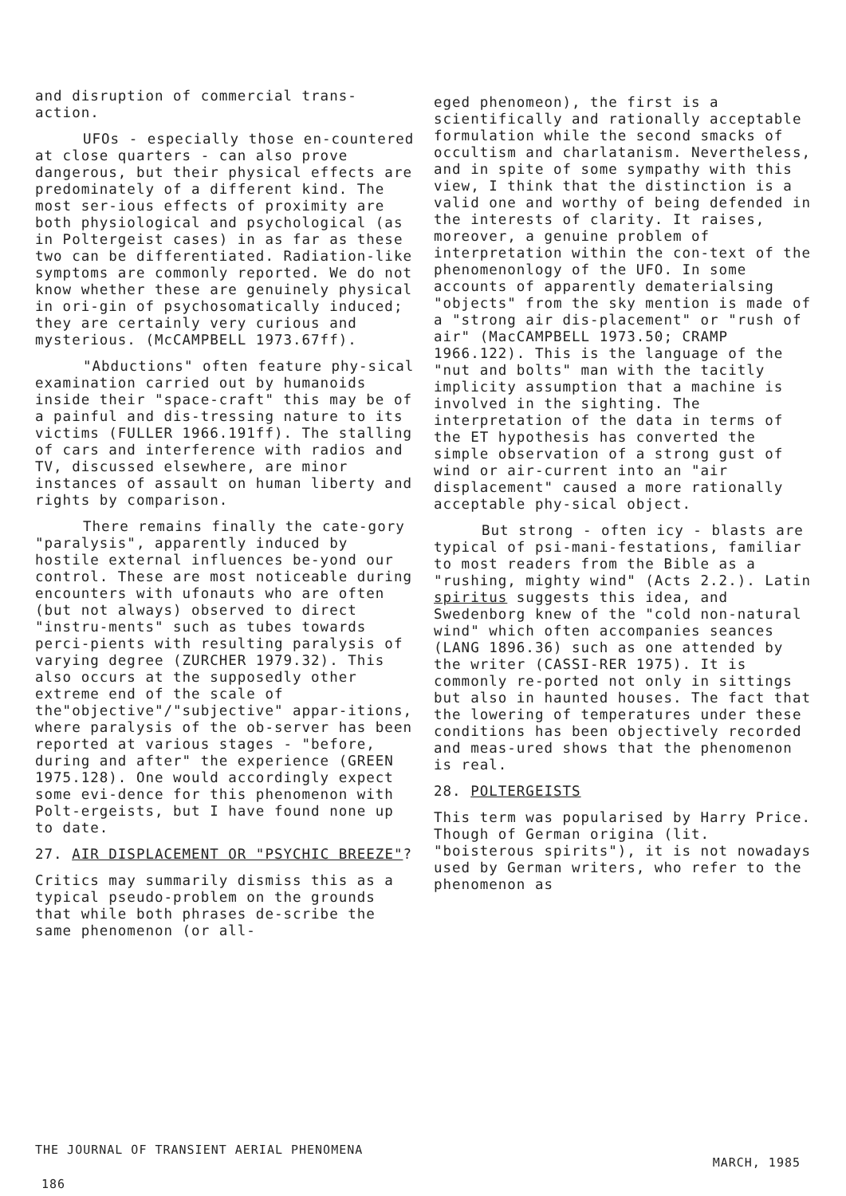and disruption of commercial trans-action.
UFOs - especially those en-countered at close quarters - can also prove dangerous, but their physical effects are predominately of a different kind. The most ser-ious effects of proximity are both physiological and psychological (as in Poltergeist cases) in as far as these two can be differentiated. Radiation-like symptoms are commonly reported. We do not know whether these are genuinely physical in ori-gin of psychosomatically induced; they are certainly very curious and mysterious. (McCAMPBELL 1973.67ff).
"Abductions" often feature phy-sical examination carried out by humanoids inside their "space-craft" this may be of a painful and dis-tressing nature to its victims (FULLER 1966.191ff). The stalling of cars and interference with radios and TV, discussed elsewhere, are minor instances of assault on human liberty and rights by comparison.
There remains finally the cate-gory "paralysis", apparently induced by hostile external influences be-yond our control. These are most noticeable during encounters with ufonauts who are often (but not always) observed to direct "instru-ments" such as tubes towards perci-pients with resulting paralysis of varying degree (ZURCHER 1979.32). This also occurs at the supposedly other extreme end of the scale of the"objective"/"subjective" appar-itions, where paralysis of the ob-server has been reported at various stages - "before, during and after" the experience (GREEN 1975.128). One would accordingly expect some evi-dence for this phenomenon with Polt-ergeists, but I have found none up to date.
27. AIR DISPLACEMENT OR "PSYCHIC BREEZE"?
Critics may summarily dismiss this as a typical pseudo-problem on the grounds that while both phrases de-scribe the same phenomenon (or all-
eged phenomeon), the first is a scientifically and rationally acceptable formulation while the second smacks of occultism and charlatanism. Nevertheless, and in spite of some sympathy with this view, I think that the distinction is a valid one and worthy of being defended in the interests of clarity. It raises, moreover, a genuine problem of interpretation within the con-text of the phenomenonlogy of the UFO. In some accounts of apparently dematerialsing "objects" from the sky mention is made of a "strong air dis-placement" or "rush of air" (MacCAMPBELL 1973.50; CRAMP 1966.122). This is the language of the "nut and bolts" man with the tacitly implicity assumption that a machine is involved in the sighting. The interpretation of the data in terms of the ET hypothesis has converted the simple observation of a strong gust of wind or air-current into an "air displacement" caused a more rationally acceptable phy-sical object.
But strong - often icy - blasts are typical of psi-mani-festations, familiar to most readers from the Bible as a "rushing, mighty wind" (Acts 2.2.). Latin spiritus suggests this idea, and Swedenborg knew of the "cold non-natural wind" which often accompanies seances (LANG 1896.36) such as one attended by the writer (CASSI-RER 1975). It is commonly re-ported not only in sittings but also in haunted houses. The fact that the lowering of temperatures under these conditions has been objectively recorded and meas-ured shows that the phenomenon is real.
28. POLTERGEISTS
This term was popularised by Harry Price. Though of German origina (lit. "boisterous spirits"), it is not nowadays used by German writers, who refer to the phenomenon as
THE JOURNAL OF TRANSIENT AERIAL PHENOMENA MARCH, 1985
186